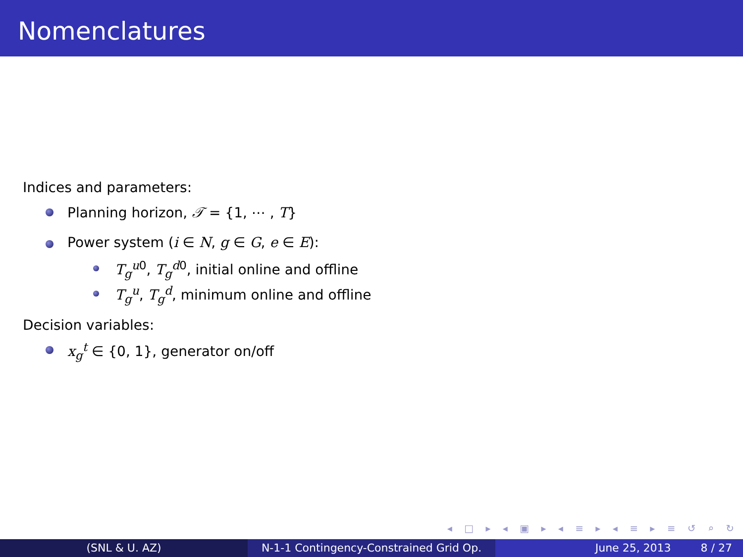Nomenclatures
Indices and parameters:
Planning horizon, 𝒯 = {1, ⋯ , T}
Power system (i ∈ N, g ∈ G, e ∈ E):
T<sub>g</sub><sup>u0</sup>, T<sub>g</sub><sup>d0</sup>, initial online and offline
T<sub>g</sub><sup>u</sup>, T<sub>g</sub><sup>d</sup>, minimum online and offline
Decision variables:
x<sub>g</sub><sup>t</sup> ∈ {0, 1}, generator on/off
◂ □ ▸ ◂ ▣ ▸ ◂ ≡ ▸ ◂ ≡ ▸ ≡ ↺ ⌕ ↻
(SNL & U. AZ) N-1-1 Contingency-Constrained Grid Op.
June 25, 2013 8 / 27